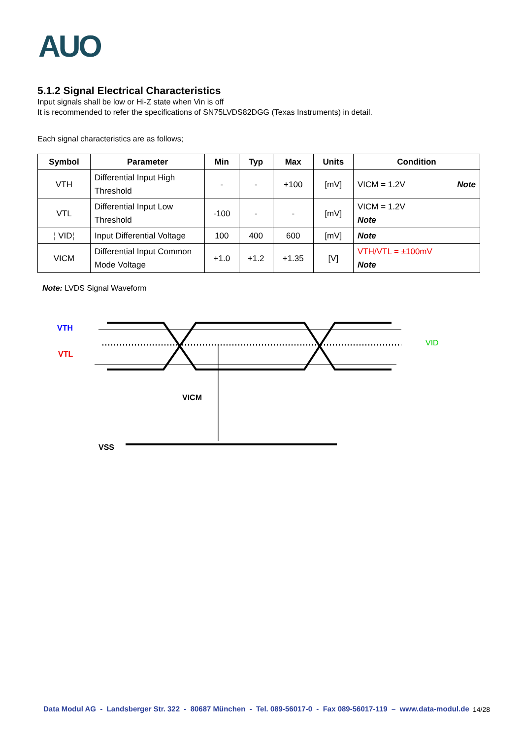AUO
5.1.2 Signal Electrical Characteristics
Input signals shall be low or Hi-Z state when Vin is off
It is recommended to refer the specifications of SN75LVDS82DGG (Texas Instruments) in detail.
Each signal characteristics are as follows;
| Symbol | Parameter | Min | Typ | Max | Units | Condition |
| --- | --- | --- | --- | --- | --- | --- |
| VTH | Differential Input High Threshold | - | - | +100 | [mV] | VICM = 1.2V Note |
| VTL | Differential Input Low Threshold | -100 | - | - | [mV] | VICM = 1.2V Note |
| ¦ VID¦ | Input Differential Voltage | 100 | 400 | 600 | [mV] | Note |
| VICM | Differential Input Common Mode Voltage | +1.0 | +1.2 | +1.35 | [V] | VTH/VTL = ±100mV Note |
Note: LVDS Signal Waveform
VTH
VTL
VID
VICM
VSS
Data Modul AG - Landsberger Str. 322 - 80687 München - Tel. 089-56017-0 - Fax 089-56017-119 – www.data-modul.de
14/28